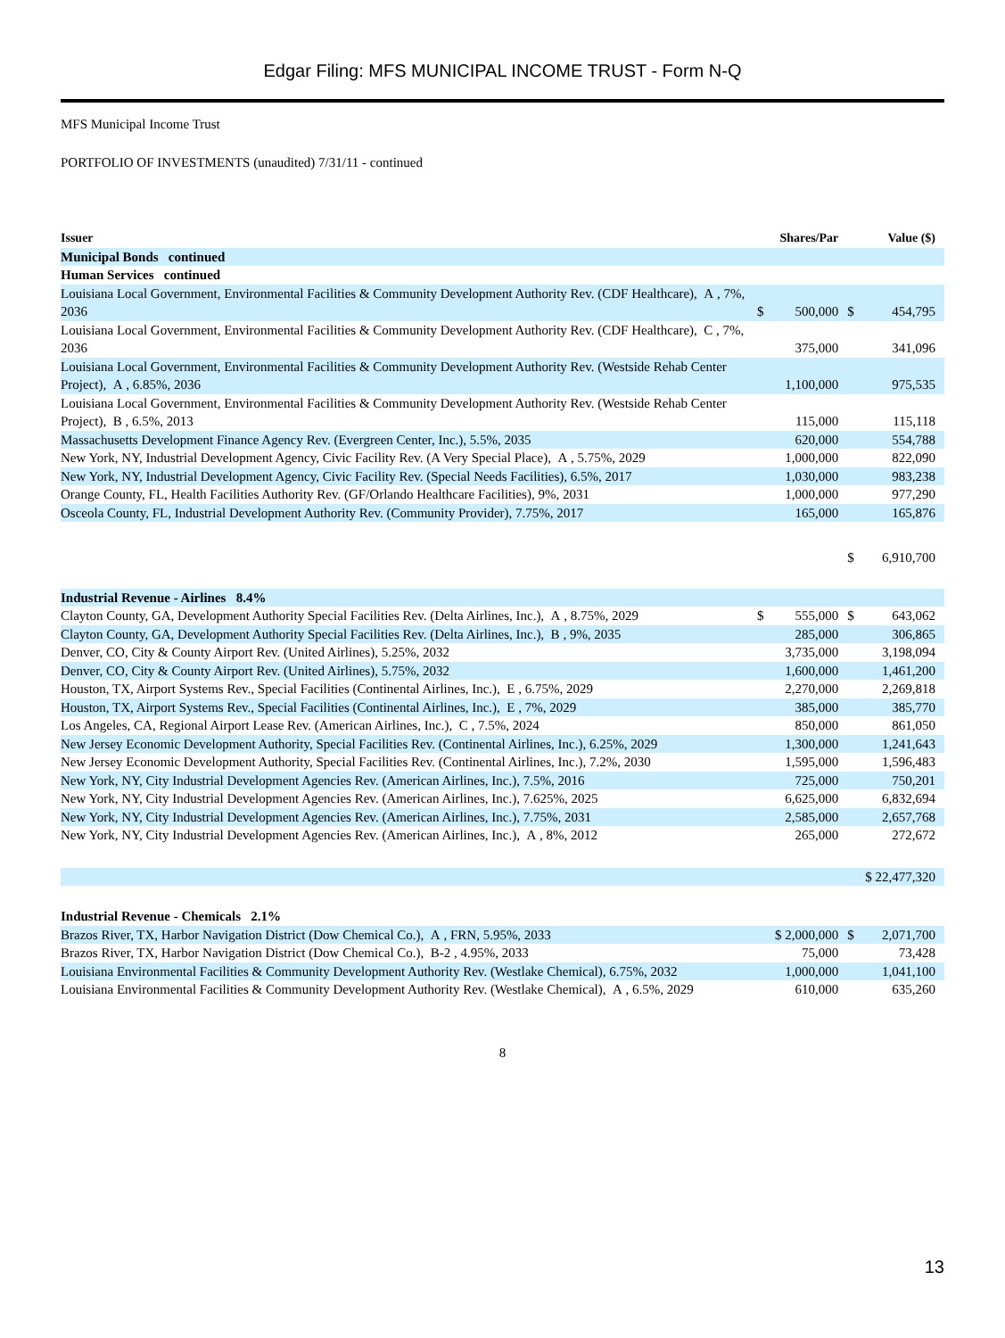Edgar Filing: MFS MUNICIPAL INCOME TRUST - Form N-Q
MFS Municipal Income Trust
PORTFOLIO OF INVESTMENTS (unaudited) 7/31/11 - continued
| Issuer | | Shares/Par | | Value ($) |
| --- | --- | --- | --- | --- |
| Municipal Bonds continued | | | | |
| Human Services continued | | | | |
| Louisiana Local Government, Environmental Facilities & Community Development Authority Rev. (CDF Healthcare), A , 7%, 2036 | $ | 500,000 | $ | 454,795 |
| Louisiana Local Government, Environmental Facilities & Community Development Authority Rev. (CDF Healthcare), C , 7%, 2036 | | 375,000 | | 341,096 |
| Louisiana Local Government, Environmental Facilities & Community Development Authority Rev. (Westside Rehab Center Project), A , 6.85%, 2036 | | 1,100,000 | | 975,535 |
| Louisiana Local Government, Environmental Facilities & Community Development Authority Rev. (Westside Rehab Center Project), B , 6.5%, 2013 | | 115,000 | | 115,118 |
| Massachusetts Development Finance Agency Rev. (Evergreen Center, Inc.), 5.5%, 2035 | | 620,000 | | 554,788 |
| New York, NY, Industrial Development Agency, Civic Facility Rev. (A Very Special Place), A , 5.75%, 2029 | | 1,000,000 | | 822,090 |
| New York, NY, Industrial Development Agency, Civic Facility Rev. (Special Needs Facilities), 6.5%, 2017 | | 1,030,000 | | 983,238 |
| Orange County, FL, Health Facilities Authority Rev. (GF/Orlando Healthcare Facilities), 9%, 2031 | | 1,000,000 | | 977,290 |
| Osceola County, FL, Industrial Development Authority Rev. (Community Provider), 7.75%, 2017 | | 165,000 | | 165,876 |
| | | | $ | 6,910,700 |
| Industrial Revenue - Airlines 8.4% | | | | |
| Clayton County, GA, Development Authority Special Facilities Rev. (Delta Airlines, Inc.), A , 8.75%, 2029 | $ | 555,000 | $ | 643,062 |
| Clayton County, GA, Development Authority Special Facilities Rev. (Delta Airlines, Inc.), B , 9%, 2035 | | 285,000 | | 306,865 |
| Denver, CO, City & County Airport Rev. (United Airlines), 5.25%, 2032 | | 3,735,000 | | 3,198,094 |
| Denver, CO, City & County Airport Rev. (United Airlines), 5.75%, 2032 | | 1,600,000 | | 1,461,200 |
| Houston, TX, Airport Systems Rev., Special Facilities (Continental Airlines, Inc.), E , 6.75%, 2029 | | 2,270,000 | | 2,269,818 |
| Houston, TX, Airport Systems Rev., Special Facilities (Continental Airlines, Inc.), E , 7%, 2029 | | 385,000 | | 385,770 |
| Los Angeles, CA, Regional Airport Lease Rev. (American Airlines, Inc.), C , 7.5%, 2024 | | 850,000 | | 861,050 |
| New Jersey Economic Development Authority, Special Facilities Rev. (Continental Airlines, Inc.), 6.25%, 2029 | | 1,300,000 | | 1,241,643 |
| New Jersey Economic Development Authority, Special Facilities Rev. (Continental Airlines, Inc.), 7.2%, 2030 | | 1,595,000 | | 1,596,483 |
| New York, NY, City Industrial Development Agencies Rev. (American Airlines, Inc.), 7.5%, 2016 | | 725,000 | | 750,201 |
| New York, NY, City Industrial Development Agencies Rev. (American Airlines, Inc.), 7.625%, 2025 | | 6,625,000 | | 6,832,694 |
| New York, NY, City Industrial Development Agencies Rev. (American Airlines, Inc.), 7.75%, 2031 | | 2,585,000 | | 2,657,768 |
| New York, NY, City Industrial Development Agencies Rev. (American Airlines, Inc.), A , 8%, 2012 | | 265,000 | | 272,672 |
| | | | | $ 22,477,320 |
| Industrial Revenue - Chemicals 2.1% | | | | |
| Brazos River, TX, Harbor Navigation District (Dow Chemical Co.), A , FRN, 5.95%, 2033 | | $ 2,000,000 | $ | 2,071,700 |
| Brazos River, TX, Harbor Navigation District (Dow Chemical Co.), B-2 , 4.95%, 2033 | | 75,000 | | 73,428 |
| Louisiana Environmental Facilities & Community Development Authority Rev. (Westlake Chemical), 6.75%, 2032 | | 1,000,000 | | 1,041,100 |
| Louisiana Environmental Facilities & Community Development Authority Rev. (Westlake Chemical), A , 6.5%, 2029 | | 610,000 | | 635,260 |
8
13